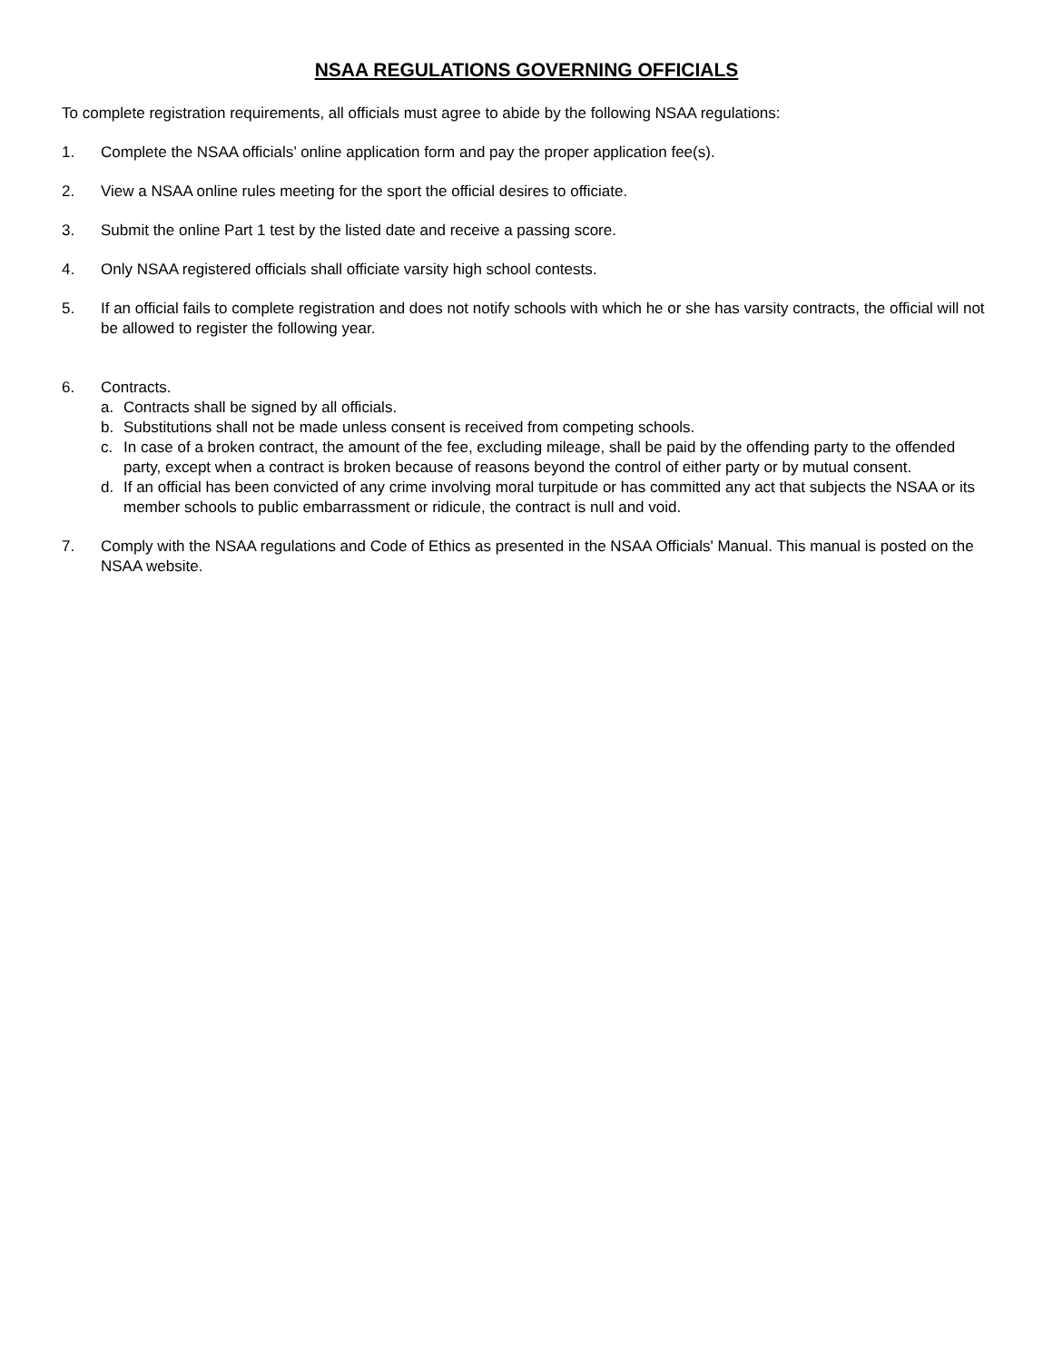NSAA REGULATIONS GOVERNING OFFICIALS
To complete registration requirements, all officials must agree to abide by the following NSAA regulations:
1. Complete the NSAA officials’ online application form and pay the proper application fee(s).
2. View a NSAA online rules meeting for the sport the official desires to officiate.
3. Submit the online Part 1 test by the listed date and receive a passing score.
4. Only NSAA registered officials shall officiate varsity high school contests.
5. If an official fails to complete registration and does not notify schools with which he or she has varsity contracts, the official will not be allowed to register the following year.
6. Contracts.
a. Contracts shall be signed by all officials.
b. Substitutions shall not be made unless consent is received from competing schools.
c. In case of a broken contract, the amount of the fee, excluding mileage, shall be paid by the offending party to the offended party, except when a contract is broken because of reasons beyond the control of either party or by mutual consent.
d. If an official has been convicted of any crime involving moral turpitude or has committed any act that subjects the NSAA or its member schools to public embarrassment or ridicule, the contract is null and void.
7. Comply with the NSAA regulations and Code of Ethics as presented in the NSAA Officials' Manual. This manual is posted on the NSAA website.